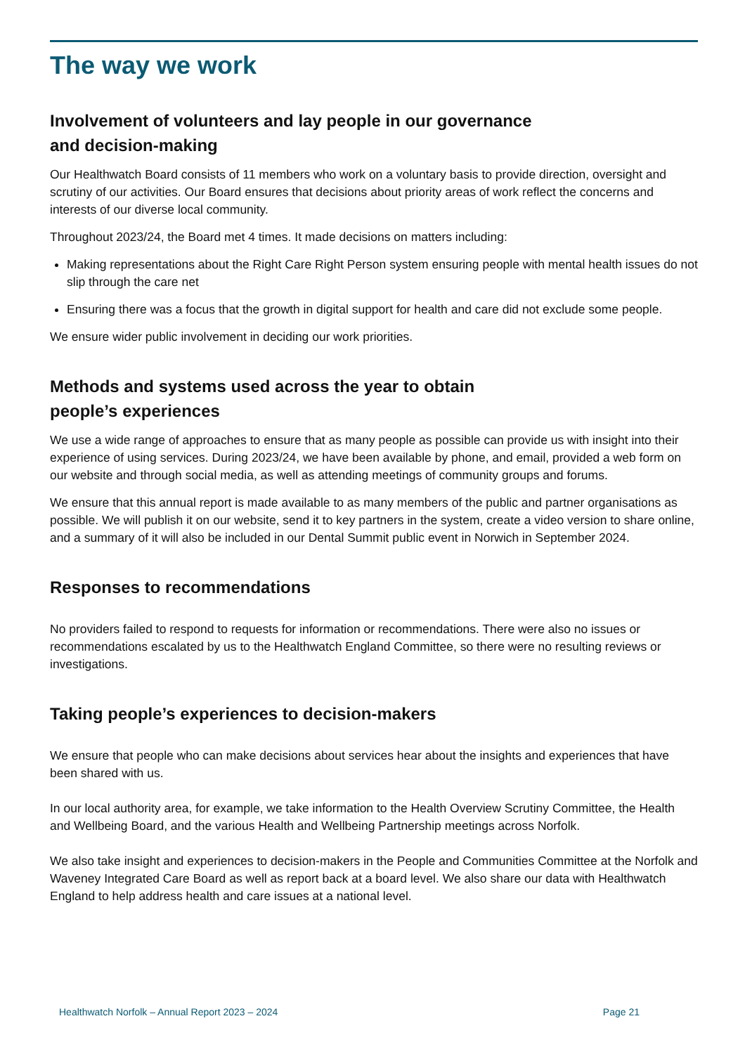The way we work
Involvement of volunteers and lay people in our governance
and decision-making
Our Healthwatch Board consists of 11 members who work on a voluntary basis to provide direction, oversight and scrutiny of our activities. Our Board ensures that decisions about priority areas of work reflect the concerns and interests of our diverse local community.
Throughout 2023/24, the Board met 4 times. It made decisions on matters including:
Making representations about the Right Care Right Person system ensuring people with mental health issues do not slip through the care net
Ensuring there was a focus that the growth in digital support for health and care did not exclude some people.
We ensure wider public involvement in deciding our work priorities.
Methods and systems used across the year to obtain
people’s experiences
We use a wide range of approaches to ensure that as many people as possible can provide us with insight into their experience of using services. During 2023/24, we have been available by phone, and email, provided a web form on our website and through social media, as well as attending meetings of community groups and forums.
We ensure that this annual report is made available to as many members of the public and partner organisations as possible. We will publish it on our website, send it to key partners in the system, create a video version to share online, and a summary of it will also be included in our Dental Summit public event in Norwich in September 2024.
Responses to recommendations
No providers failed to respond to requests for information or recommendations. There were also no issues or recommendations escalated by us to the Healthwatch England Committee, so there were no resulting reviews or investigations.
Taking people’s experiences to decision-makers
We ensure that people who can make decisions about services hear about the insights and experiences that have been shared with us.
In our local authority area, for example, we take information to the Health Overview Scrutiny Committee, the Health and Wellbeing Board, and the various Health and Wellbeing Partnership meetings across Norfolk.
We also take insight and experiences to decision-makers in the People and Communities Committee at the Norfolk and Waveney Integrated Care Board as well as report back at a board level. We also share our data with Healthwatch England to help address health and care issues at a national level.
Healthwatch Norfolk – Annual Report 2023 – 2024 Page 21